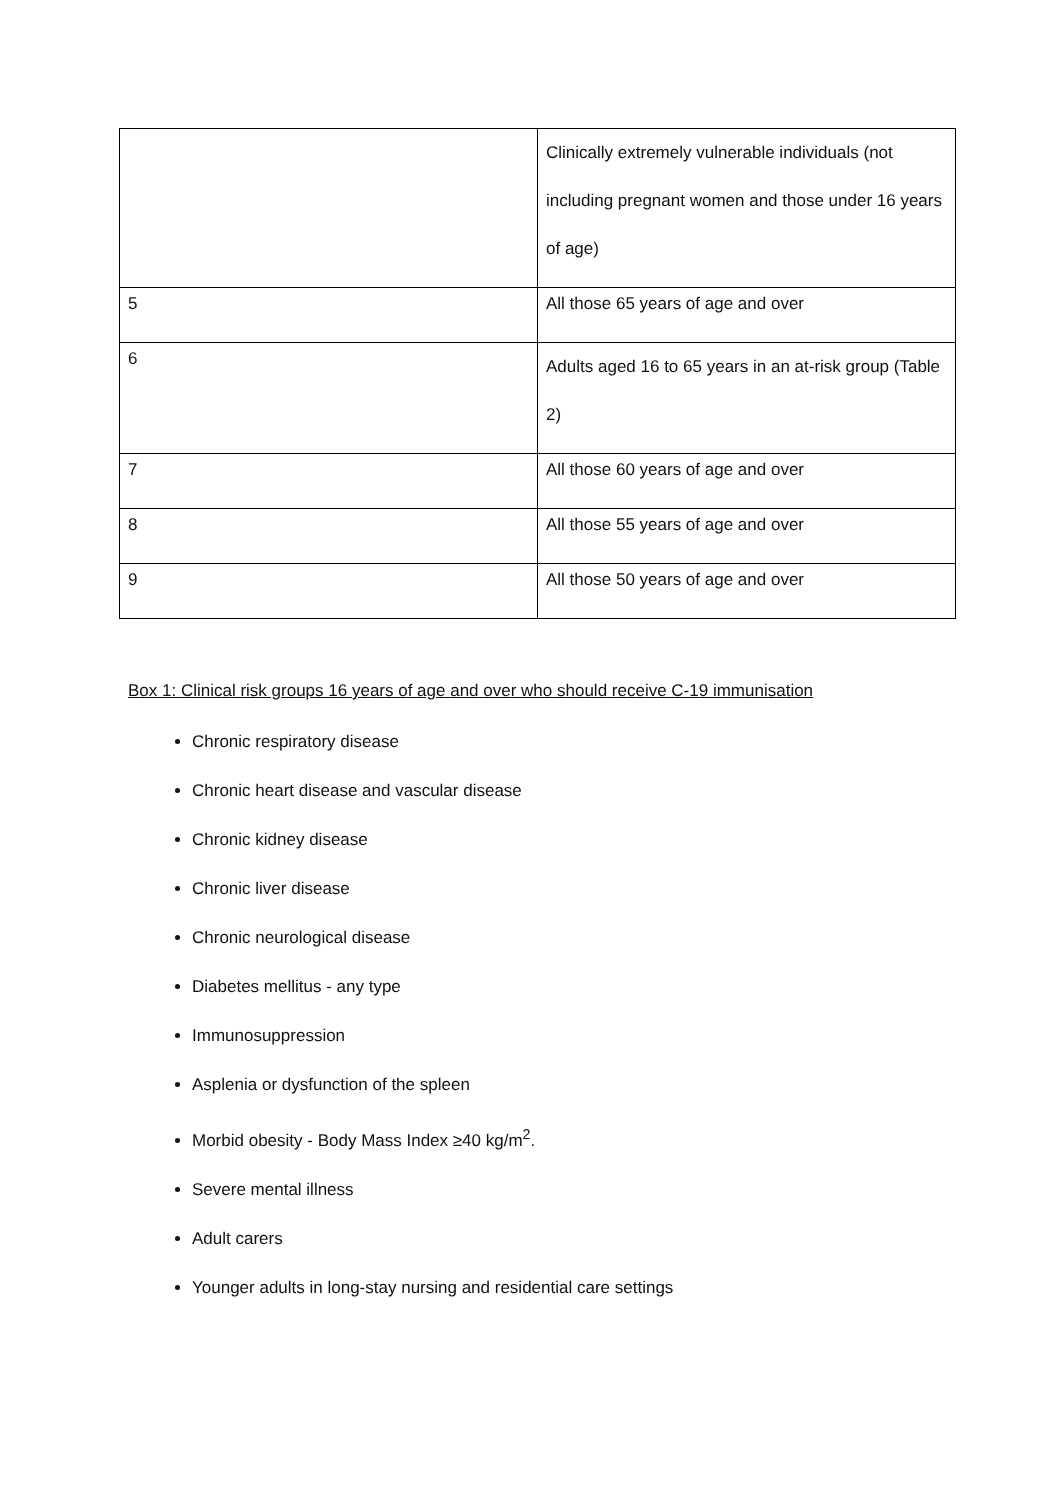| | Clinically extremely vulnerable individuals (not including pregnant women and those under 16 years of age) |
| 5 | All those 65 years of age and over |
| 6 | Adults aged 16 to 65 years in an at-risk group (Table 2) |
| 7 | All those 60 years of age and over |
| 8 | All those 55 years of age and over |
| 9 | All those 50 years of age and over |
Box 1: Clinical risk groups 16 years of age and over who should receive C-19 immunisation
Chronic respiratory disease
Chronic heart disease and vascular disease
Chronic kidney disease
Chronic liver disease
Chronic neurological disease
Diabetes mellitus - any type
Immunosuppression
Asplenia or dysfunction of the spleen
Morbid obesity - Body Mass Index ≥40 kg/m<sup>2</sup>.
Severe mental illness
Adult carers
Younger adults in long-stay nursing and residential care settings